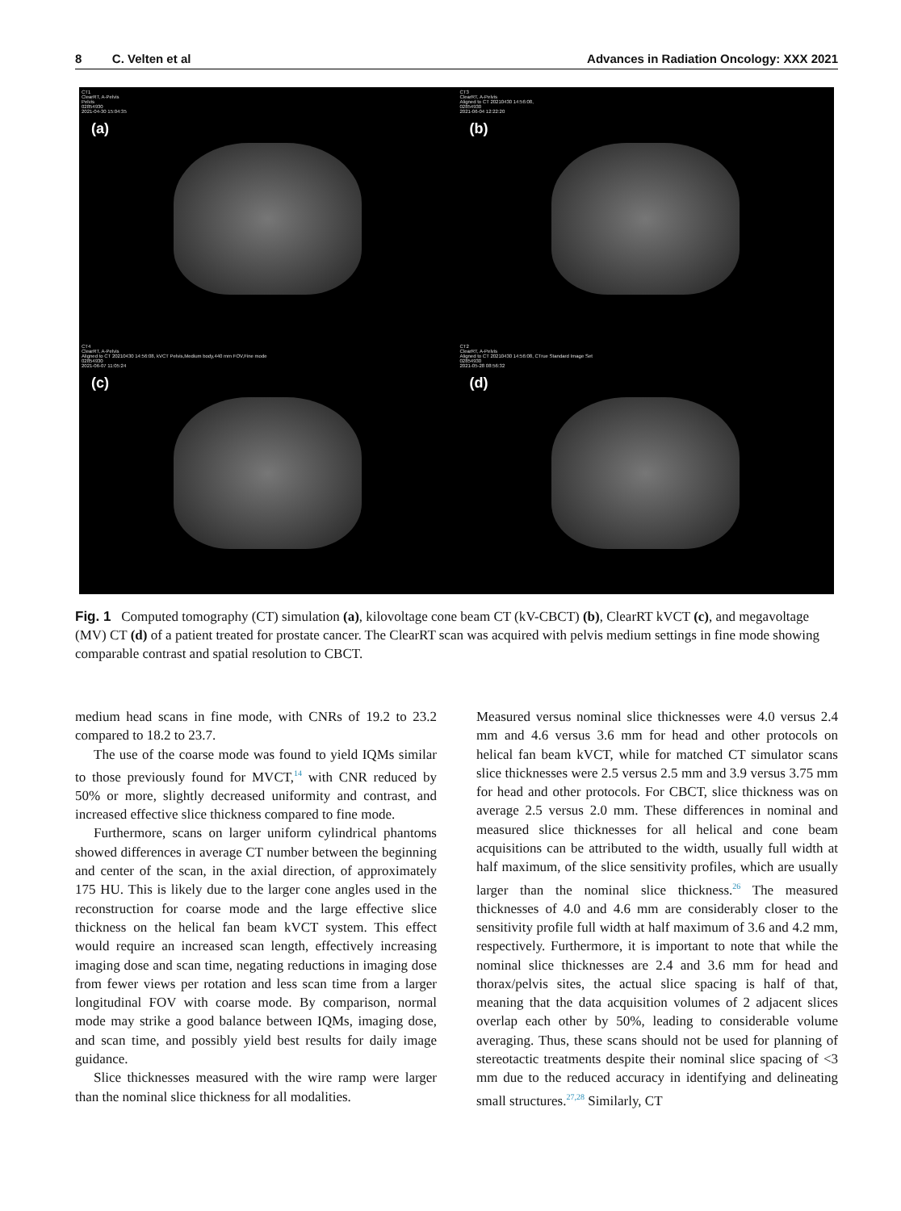8 C. Velten et al Advances in Radiation Oncology: XXX 2021
CT1
ClearRT, A-Pelvis
Pelvis
02854930
2021-04-30 15:04:35
(a)
CT3
ClearRT, A-Pelvis
Aligned to CT 20210430 14:56:08,
02854930
2021-06-04 12:22:20
(b)
CT4
ClearRT, A-Pelvis
Aligned to CT 20210430 14:56:08, kVCT Pelvis,Medium body,440 mm FOV,Fine mode
02854930
2021-06-07 11:05:24
(c)
CT2
ClearRT, A-Pelvis
Aligned to CT 20210430 14:56:08, CTrue Standard Image Set
02854930
2021-05-28 08:56:32
(d)
Fig. 1 Computed tomography (CT) simulation (a), kilovoltage cone beam CT (kV-CBCT) (b), ClearRT kVCT (c), and megavoltage (MV) CT (d) of a patient treated for prostate cancer. The ClearRT scan was acquired with pelvis medium settings in fine mode showing comparable contrast and spatial resolution to CBCT.
medium head scans in fine mode, with CNRs of 19.2 to 23.2 compared to 18.2 to 23.7.
The use of the coarse mode was found to yield IQMs similar to those previously found for MVCT,<sup>14</sup> with CNR reduced by 50% or more, slightly decreased uniformity and contrast, and increased effective slice thickness compared to fine mode.
Furthermore, scans on larger uniform cylindrical phantoms showed differences in average CT number between the beginning and center of the scan, in the axial direction, of approximately 175 HU. This is likely due to the larger cone angles used in the reconstruction for coarse mode and the large effective slice thickness on the helical fan beam kVCT system. This effect would require an increased scan length, effectively increasing imaging dose and scan time, negating reductions in imaging dose from fewer views per rotation and less scan time from a larger longitudinal FOV with coarse mode. By comparison, normal mode may strike a good balance between IQMs, imaging dose, and scan time, and possibly yield best results for daily image guidance.
Slice thicknesses measured with the wire ramp were larger than the nominal slice thickness for all modalities.
Measured versus nominal slice thicknesses were 4.0 versus 2.4 mm and 4.6 versus 3.6 mm for head and other protocols on helical fan beam kVCT, while for matched CT simulator scans slice thicknesses were 2.5 versus 2.5 mm and 3.9 versus 3.75 mm for head and other protocols. For CBCT, slice thickness was on average 2.5 versus 2.0 mm. These differences in nominal and measured slice thicknesses for all helical and cone beam acquisitions can be attributed to the width, usually full width at half maximum, of the slice sensitivity profiles, which are usually larger than the nominal slice thickness.<sup>26</sup> The measured thicknesses of 4.0 and 4.6 mm are considerably closer to the sensitivity profile full width at half maximum of 3.6 and 4.2 mm, respectively. Furthermore, it is important to note that while the nominal slice thicknesses are 2.4 and 3.6 mm for head and thorax/pelvis sites, the actual slice spacing is half of that, meaning that the data acquisition volumes of 2 adjacent slices overlap each other by 50%, leading to considerable volume averaging. Thus, these scans should not be used for planning of stereotactic treatments despite their nominal slice spacing of <3 mm due to the reduced accuracy in identifying and delineating small structures.<sup>27,28</sup> Similarly, CT